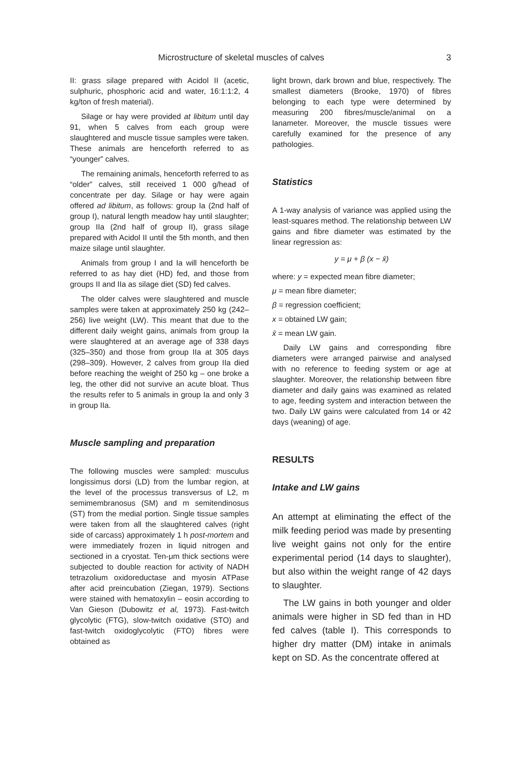Microstructure of skeletal muscles of calves 3
II: grass silage prepared with Acidol II (acetic, sulphuric, phosphoric acid and water, 16:1:1:2, 4 kg/ton of fresh material).
Silage or hay were provided at libitum until day 91, when 5 calves from each group were slaughtered and muscle tissue samples were taken. These animals are henceforth referred to as “younger” calves.
The remaining animals, henceforth referred to as “older” calves, still received 1 000 g/head of concentrate per day. Silage or hay were again offered ad libitum, as follows: group Ia (2nd half of group I), natural length meadow hay until slaughter; group IIa (2nd half of group II), grass silage prepared with Acidol II until the 5th month, and then maize silage until slaughter.
Animals from group I and Ia will henceforth be referred to as hay diet (HD) fed, and those from groups II and IIa as silage diet (SD) fed calves.
The older calves were slaughtered and muscle samples were taken at approximately 250 kg (242–256) live weight (LW). This meant that due to the different daily weight gains, animals from group Ia were slaughtered at an average age of 338 days (325–350) and those from group IIa at 305 days (298–309). However, 2 calves from group IIa died before reaching the weight of 250 kg – one broke a leg, the other did not survive an acute bloat. Thus the results refer to 5 animals in group Ia and only 3 in group IIa.
Muscle sampling and preparation
The following muscles were sampled: musculus longissimus dorsi (LD) from the lumbar region, at the level of the processus transversus of L2, m semimembranosus (SM) and m semitendinosus (ST) from the medial portion. Single tissue samples were taken from all the slaughtered calves (right side of carcass) approximately 1 h post-mortem and were immediately frozen in liquid nitrogen and sectioned in a cryostat. Ten-μm thick sections were subjected to double reaction for activity of NADH tetrazolium oxidoreductase and myosin ATPase after acid preincubation (Ziegan, 1979). Sections were stained with hematoxylin – eosin according to Van Gieson (Dubowitz et al, 1973). Fast-twitch glycolytic (FTG), slow-twitch oxidative (STO) and fast-twitch oxidoglycolytic (FTO) fibres were obtained as
light brown, dark brown and blue, respectively. The smallest diameters (Brooke, 1970) of fibres belonging to each type were determined by measuring 200 fibres/muscle/animal on a lanameter. Moreover, the muscle tissues were carefully examined for the presence of any pathologies.
Statistics
A 1-way analysis of variance was applied using the least-squares method. The relationship between LW gains and fibre diameter was estimated by the linear regression as:
y = μ + β (x − x̄)
where: y = expected mean fibre diameter;
μ = mean fibre diameter;
β = regression coefficient;
x = obtained LW gain;
x̄ = mean LW gain.
Daily LW gains and corresponding fibre diameters were arranged pairwise and analysed with no reference to feeding system or age at slaughter. Moreover, the relationship between fibre diameter and daily gains was examined as related to age, feeding system and interaction between the two. Daily LW gains were calculated from 14 or 42 days (weaning) of age.
RESULTS
Intake and LW gains
An attempt at eliminating the effect of the milk feeding period was made by presenting live weight gains not only for the entire experimental period (14 days to slaughter), but also within the weight range of 42 days to slaughter.
The LW gains in both younger and older animals were higher in SD fed than in HD fed calves (table I). This corresponds to higher dry matter (DM) intake in animals kept on SD. As the concentrate offered at